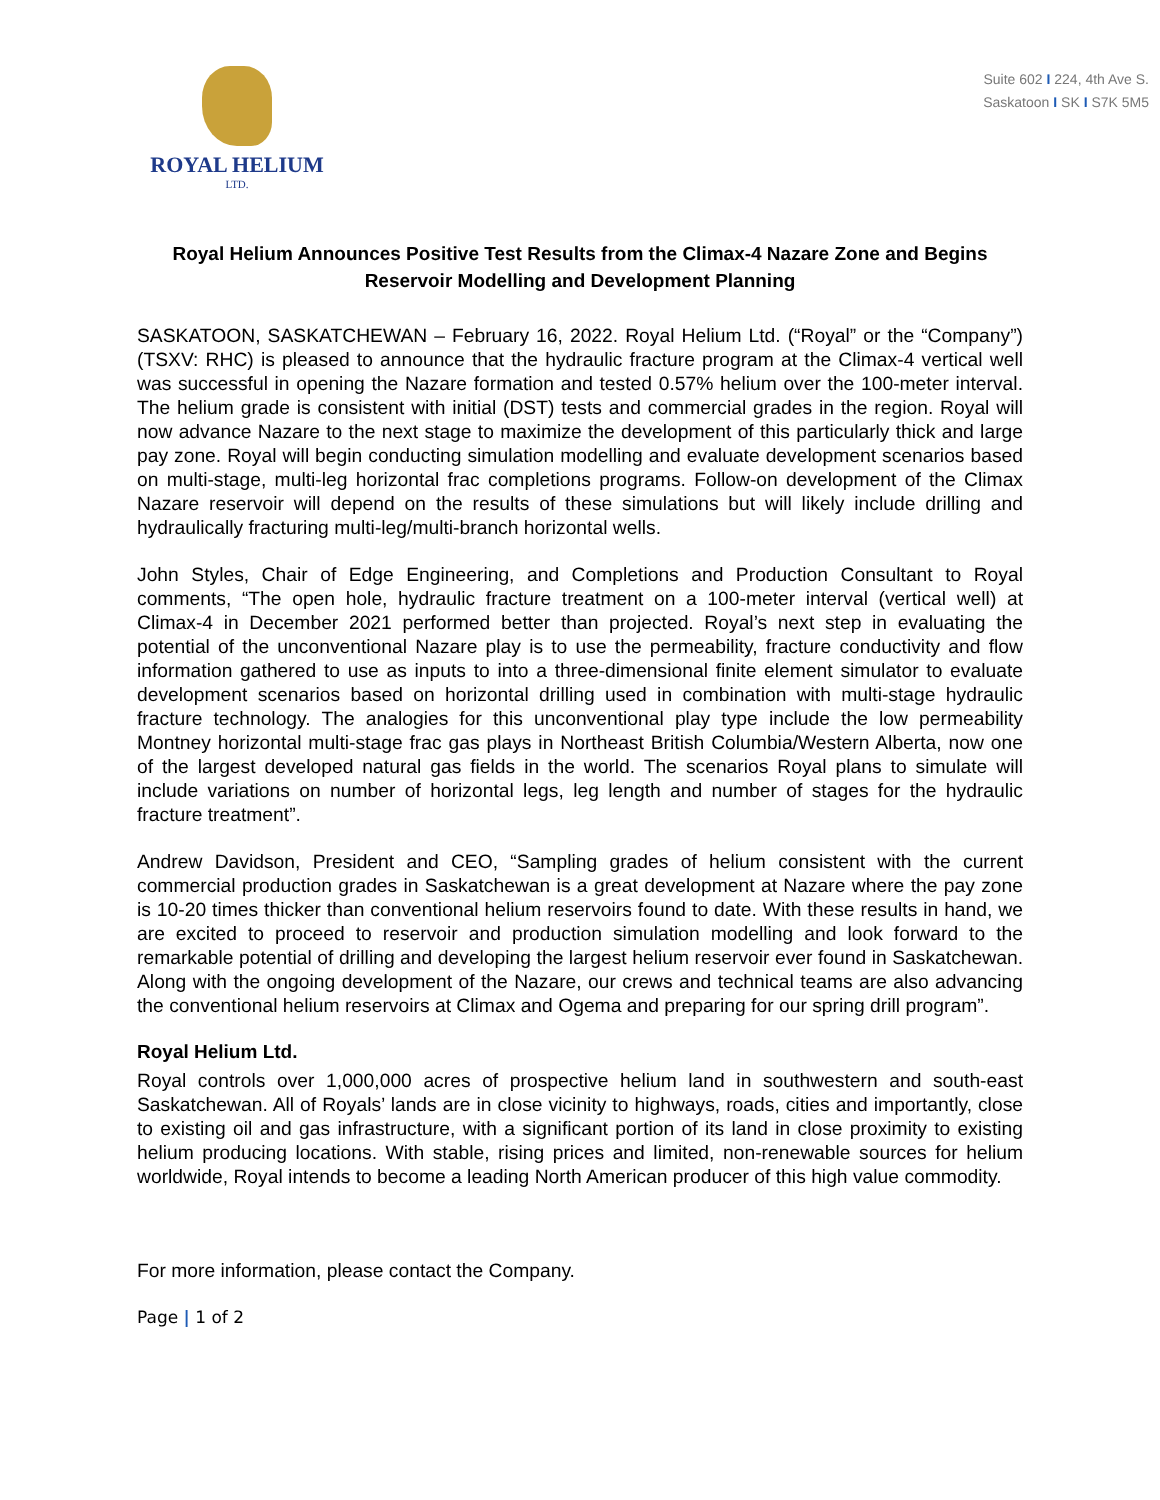ROYAL HELIUM
LTD.
Suite 602 I 224, 4th Ave S.
Saskatoon I SK I S7K 5M5
Royal Helium Announces Positive Test Results from the Climax-4 Nazare Zone and Begins Reservoir Modelling and Development Planning
SASKATOON, SASKATCHEWAN – February 16, 2022. Royal Helium Ltd. (“Royal” or the “Company”) (TSXV: RHC) is pleased to announce that the hydraulic fracture program at the Climax-4 vertical well was successful in opening the Nazare formation and tested 0.57% helium over the 100-meter interval. The helium grade is consistent with initial (DST) tests and commercial grades in the region. Royal will now advance Nazare to the next stage to maximize the development of this particularly thick and large pay zone. Royal will begin conducting simulation modelling and evaluate development scenarios based on multi-stage, multi-leg horizontal frac completions programs. Follow-on development of the Climax Nazare reservoir will depend on the results of these simulations but will likely include drilling and hydraulically fracturing multi-leg/multi-branch horizontal wells.
John Styles, Chair of Edge Engineering, and Completions and Production Consultant to Royal comments, “The open hole, hydraulic fracture treatment on a 100-meter interval (vertical well) at Climax-4 in December 2021 performed better than projected. Royal’s next step in evaluating the potential of the unconventional Nazare play is to use the permeability, fracture conductivity and flow information gathered to use as inputs to into a three-dimensional finite element simulator to evaluate development scenarios based on horizontal drilling used in combination with multi-stage hydraulic fracture technology. The analogies for this unconventional play type include the low permeability Montney horizontal multi-stage frac gas plays in Northeast British Columbia/Western Alberta, now one of the largest developed natural gas fields in the world. The scenarios Royal plans to simulate will include variations on number of horizontal legs, leg length and number of stages for the hydraulic fracture treatment”.
Andrew Davidson, President and CEO, “Sampling grades of helium consistent with the current commercial production grades in Saskatchewan is a great development at Nazare where the pay zone is 10-20 times thicker than conventional helium reservoirs found to date. With these results in hand, we are excited to proceed to reservoir and production simulation modelling and look forward to the remarkable potential of drilling and developing the largest helium reservoir ever found in Saskatchewan. Along with the ongoing development of the Nazare, our crews and technical teams are also advancing the conventional helium reservoirs at Climax and Ogema and preparing for our spring drill program”.
Royal Helium Ltd.
Royal controls over 1,000,000 acres of prospective helium land in southwestern and south-east Saskatchewan. All of Royals’ lands are in close vicinity to highways, roads, cities and importantly, close to existing oil and gas infrastructure, with a significant portion of its land in close proximity to existing helium producing locations. With stable, rising prices and limited, non-renewable sources for helium worldwide, Royal intends to become a leading North American producer of this high value commodity.
For more information, please contact the Company.
Page | 1 of 2